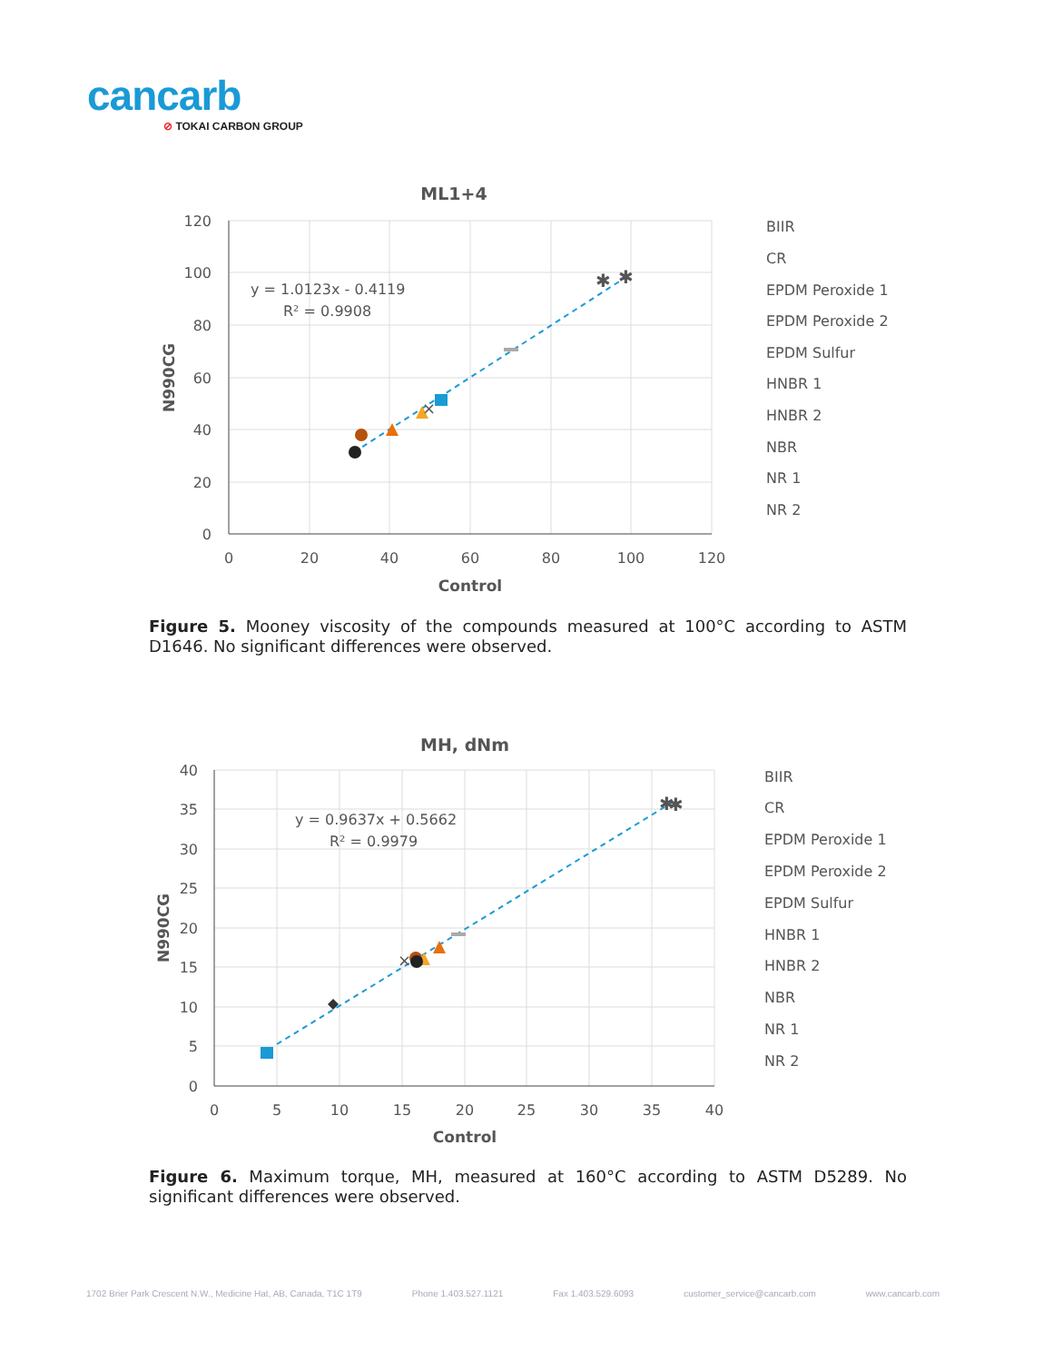cancarb
⊘ TOKAI CARBON GROUP
ML1+4
120
100
80
60
40
20
0
0
20
40
60
80
100
120
Control
N990CG
y = 1.0123x - 0.4119
R² = 0.9908
×
✱
✱
BIIR
CR
EPDM Peroxide 1
EPDM Peroxide 2
EPDM Sulfur
HNBR 1
HNBR 2
NBR
NR 1
NR 2
Figure 5. Mooney viscosity of the compounds measured at 100°C according to ASTM D1646. No significant differences were observed.
MH, dNm
40
35
30
25
20
15
10
5
0
0
5
10
15
20
25
30
35
40
Control
N990CG
y = 0.9637x + 0.5662
R² = 0.9979
×
✱
✱
BIIR
CR
EPDM Peroxide 1
EPDM Peroxide 2
EPDM Sulfur
HNBR 1
HNBR 2
NBR
NR 1
NR 2
Figure 6. Maximum torque, MH, measured at 160°C according to ASTM D5289. No significant differences were observed.
1702 Brier Park Crescent N.W., Medicine Hat, AB, Canada, T1C 1T9 Phone 1.403.527.1121 Fax 1.403.529.6093 customer_service@cancarb.com www.cancarb.com